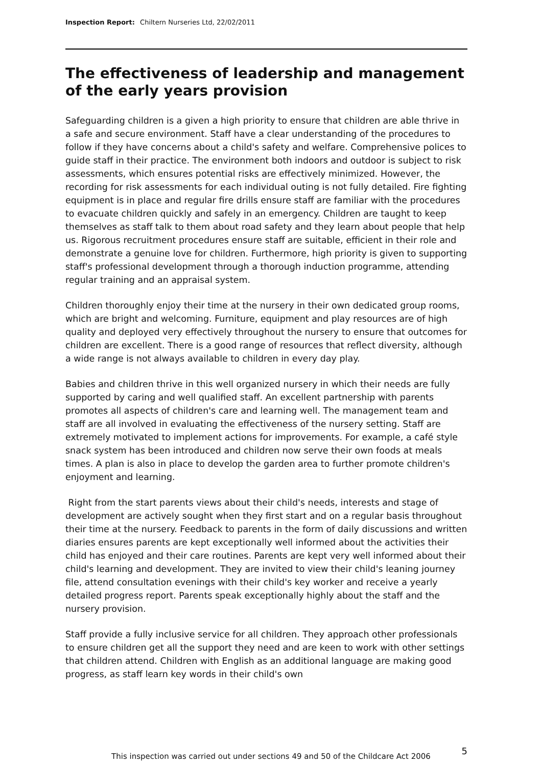Inspection Report: Chiltern Nurseries Ltd, 22/02/2011
The effectiveness of leadership and management of the early years provision
Safeguarding children is a given a high priority to ensure that children are able thrive in a safe and secure environment. Staff have a clear understanding of the procedures to follow if they have concerns about a child's safety and welfare. Comprehensive polices to guide staff in their practice. The environment both indoors and outdoor is subject to risk assessments, which ensures potential risks are effectively minimized. However, the recording for risk assessments for each individual outing is not fully detailed. Fire fighting equipment is in place and regular fire drills ensure staff are familiar with the procedures to evacuate children quickly and safely in an emergency. Children are taught to keep themselves as staff talk to them about road safety and they learn about people that help us. Rigorous recruitment procedures ensure staff are suitable, efficient in their role and demonstrate a genuine love for children. Furthermore, high priority is given to supporting staff's professional development through a thorough induction programme, attending regular training and an appraisal system.
Children thoroughly enjoy their time at the nursery in their own dedicated group rooms, which are bright and welcoming. Furniture, equipment and play resources are of high quality and deployed very effectively throughout the nursery to ensure that outcomes for children are excellent. There is a good range of resources that reflect diversity, although a wide range is not always available to children in every day play.
Babies and children thrive in this well organized nursery in which their needs are fully supported by caring and well qualified staff. An excellent partnership with parents promotes all aspects of children's care and learning well. The management team and staff are all involved in evaluating the effectiveness of the nursery setting. Staff are extremely motivated to implement actions for improvements. For example, a café style snack system has been introduced and children now serve their own foods at meals times. A plan is also in place to develop the garden area to further promote children's enjoyment and learning.
Right from the start parents views about their child's needs, interests and stage of development are actively sought when they first start and on a regular basis throughout their time at the nursery. Feedback to parents in the form of daily discussions and written diaries ensures parents are kept exceptionally well informed about the activities their child has enjoyed and their care routines. Parents are kept very well informed about their child's learning and development. They are invited to view their child's leaning journey file, attend consultation evenings with their child's key worker and receive a yearly detailed progress report. Parents speak exceptionally highly about the staff and the nursery provision.
Staff provide a fully inclusive service for all children. They approach other professionals to ensure children get all the support they need and are keen to work with other settings that children attend. Children with English as an additional language are making good progress, as staff learn key words in their child's own
5 This inspection was carried out under sections 49 and 50 of the Childcare Act 2006